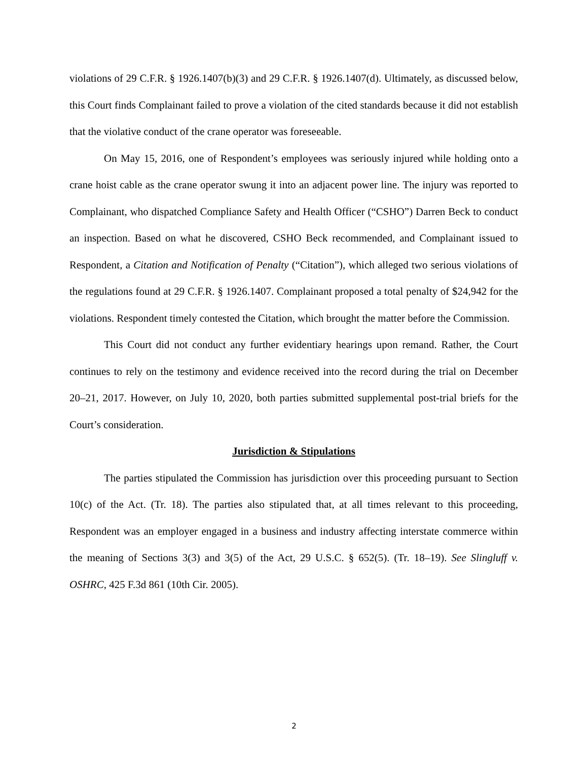violations of 29 C.F.R. § 1926.1407(b)(3) and 29 C.F.R. § 1926.1407(d). Ultimately, as discussed below, this Court finds Complainant failed to prove a violation of the cited standards because it did not establish that the violative conduct of the crane operator was foreseeable.
On May 15, 2016, one of Respondent’s employees was seriously injured while holding onto a crane hoist cable as the crane operator swung it into an adjacent power line. The injury was reported to Complainant, who dispatched Compliance Safety and Health Officer (“CSHO”) Darren Beck to conduct an inspection. Based on what he discovered, CSHO Beck recommended, and Complainant issued to Respondent, a Citation and Notification of Penalty (“Citation”), which alleged two serious violations of the regulations found at 29 C.F.R. § 1926.1407. Complainant proposed a total penalty of $24,942 for the violations. Respondent timely contested the Citation, which brought the matter before the Commission.
This Court did not conduct any further evidentiary hearings upon remand. Rather, the Court continues to rely on the testimony and evidence received into the record during the trial on December 20–21, 2017. However, on July 10, 2020, both parties submitted supplemental post-trial briefs for the Court’s consideration.
Jurisdiction & Stipulations
The parties stipulated the Commission has jurisdiction over this proceeding pursuant to Section 10(c) of the Act. (Tr. 18). The parties also stipulated that, at all times relevant to this proceeding, Respondent was an employer engaged in a business and industry affecting interstate commerce within the meaning of Sections 3(3) and 3(5) of the Act, 29 U.S.C. § 652(5). (Tr. 18–19). See Slingluff v. OSHRC, 425 F.3d 861 (10th Cir. 2005).
2